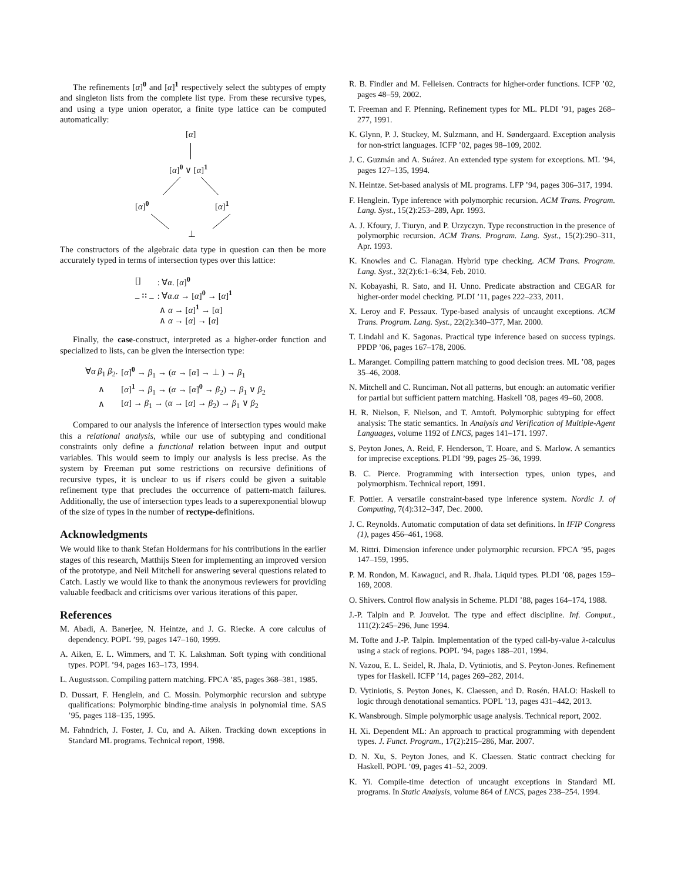The refinements [α]<sup>0</sup> and [α]<sup>1</sup> respectively select the subtypes of empty and singleton lists from the complete list type. From these recursive types, and using a type union operator, a finite type lattice can be computed automatically:
[α]
[α]<sup>0</sup> ∨ [α]<sup>1</sup>
[α]<sup>0</sup> [α]<sup>1</sup>
⊥
The constructors of the algebraic data type in question can then be more accurately typed in terms of intersection types over this lattice:
| [] | : ∀ α . [ α ]<sup>0</sup> |
| _ :: _ | : ∀ α . α → [ α ]<sup>0</sup> → [ α ]<sup>1</sup> |
| | ∧ α → [ α ]<sup>1</sup> → [ α ] |
| | ∧ α → [ α ] → [ α ] |
Finally, the case-construct, interpreted as a higher-order function and specialized to lists, can be given the intersection type:
| ∀ α β<sub>1</sub> β<sub>2</sub>. | [ α ]<sup>0</sup> → β<sub>1</sub> → ( α → [ α ] → ⊥ ) → β<sub>1</sub> |
| ∧ | [ α ]<sup>1</sup> → β<sub>1</sub> → ( α → [ α ]<sup>0</sup> → β<sub>2</sub>) → β<sub>1</sub> ∨ β<sub>2</sub> |
| ∧ | [ α ] → β<sub>1</sub> → ( α → [ α ] → β<sub>2</sub>) → β<sub>1</sub> ∨ β<sub>2</sub> |
Compared to our analysis the inference of intersection types would make this a relational analysis, while our use of subtyping and conditional constraints only define a functional relation between input and output variables. This would seem to imply our analysis is less precise. As the system by Freeman put some restrictions on recursive definitions of recursive types, it is unclear to us if risers could be given a suitable refinement type that precludes the occurrence of pattern-match failures. Additionally, the use of intersection types leads to a superexponential blowup of the size of types in the number of rectype-definitions.
Acknowledgments
We would like to thank Stefan Holdermans for his contributions in the earlier stages of this research, Matthijs Steen for implementing an improved version of the prototype, and Neil Mitchell for answering several questions related to Catch. Lastly we would like to thank the anonymous reviewers for providing valuable feedback and criticisms over various iterations of this paper.
References
M. Abadi, A. Banerjee, N. Heintze, and J. G. Riecke. A core calculus of dependency. POPL ’99, pages 147–160, 1999.
A. Aiken, E. L. Wimmers, and T. K. Lakshman. Soft typing with conditional types. POPL ’94, pages 163–173, 1994.
L. Augustsson. Compiling pattern matching. FPCA ’85, pages 368–381, 1985.
D. Dussart, F. Henglein, and C. Mossin. Polymorphic recursion and subtype qualifications: Polymorphic binding-time analysis in polynomial time. SAS ’95, pages 118–135, 1995.
M. Fahndrich, J. Foster, J. Cu, and A. Aiken. Tracking down exceptions in Standard ML programs. Technical report, 1998.
R. B. Findler and M. Felleisen. Contracts for higher-order functions. ICFP ’02, pages 48–59, 2002.
T. Freeman and F. Pfenning. Refinement types for ML. PLDI ’91, pages 268–277, 1991.
K. Glynn, P. J. Stuckey, M. Sulzmann, and H. Søndergaard. Exception analysis for non-strict languages. ICFP ’02, pages 98–109, 2002.
J. C. Guzmán and A. Suárez. An extended type system for exceptions. ML ’94, pages 127–135, 1994.
N. Heintze. Set-based analysis of ML programs. LFP ’94, pages 306–317, 1994.
F. Henglein. Type inference with polymorphic recursion. ACM Trans. Program. Lang. Syst., 15(2):253–289, Apr. 1993.
A. J. Kfoury, J. Tiuryn, and P. Urzyczyn. Type reconstruction in the presence of polymorphic recursion. ACM Trans. Program. Lang. Syst., 15(2):290–311, Apr. 1993.
K. Knowles and C. Flanagan. Hybrid type checking. ACM Trans. Program. Lang. Syst., 32(2):6:1–6:34, Feb. 2010.
N. Kobayashi, R. Sato, and H. Unno. Predicate abstraction and CEGAR for higher-order model checking. PLDI ’11, pages 222–233, 2011.
X. Leroy and F. Pessaux. Type-based analysis of uncaught exceptions. ACM Trans. Program. Lang. Syst., 22(2):340–377, Mar. 2000.
T. Lindahl and K. Sagonas. Practical type inference based on success typings. PPDP ’06, pages 167–178, 2006.
L. Maranget. Compiling pattern matching to good decision trees. ML ’08, pages 35–46, 2008.
N. Mitchell and C. Runciman. Not all patterns, but enough: an automatic verifier for partial but sufficient pattern matching. Haskell ’08, pages 49–60, 2008.
H. R. Nielson, F. Nielson, and T. Amtoft. Polymorphic subtyping for effect analysis: The static semantics. In Analysis and Verification of Multiple-Agent Languages, volume 1192 of LNCS, pages 141–171. 1997.
S. Peyton Jones, A. Reid, F. Henderson, T. Hoare, and S. Marlow. A semantics for imprecise exceptions. PLDI ’99, pages 25–36, 1999.
B. C. Pierce. Programming with intersection types, union types, and polymorphism. Technical report, 1991.
F. Pottier. A versatile constraint-based type inference system. Nordic J. of Computing, 7(4):312–347, Dec. 2000.
J. C. Reynolds. Automatic computation of data set definitions. In IFIP Congress (1), pages 456–461, 1968.
M. Rittri. Dimension inference under polymorphic recursion. FPCA ’95, pages 147–159, 1995.
P. M. Rondon, M. Kawaguci, and R. Jhala. Liquid types. PLDI ’08, pages 159–169, 2008.
O. Shivers. Control flow analysis in Scheme. PLDI ’88, pages 164–174, 1988.
J.-P. Talpin and P. Jouvelot. The type and effect discipline. Inf. Comput., 111(2):245–296, June 1994.
M. Tofte and J.-P. Talpin. Implementation of the typed call-by-value λ-calculus using a stack of regions. POPL ’94, pages 188–201, 1994.
N. Vazou, E. L. Seidel, R. Jhala, D. Vytiniotis, and S. Peyton-Jones. Refinement types for Haskell. ICFP ’14, pages 269–282, 2014.
D. Vytiniotis, S. Peyton Jones, K. Claessen, and D. Rosén. HALO: Haskell to logic through denotational semantics. POPL ’13, pages 431–442, 2013.
K. Wansbrough. Simple polymorphic usage analysis. Technical report, 2002.
H. Xi. Dependent ML: An approach to practical programming with dependent types. J. Funct. Program., 17(2):215–286, Mar. 2007.
D. N. Xu, S. Peyton Jones, and K. Claessen. Static contract checking for Haskell. POPL ’09, pages 41–52, 2009.
K. Yi. Compile-time detection of uncaught exceptions in Standard ML programs. In Static Analysis, volume 864 of LNCS, pages 238–254. 1994.